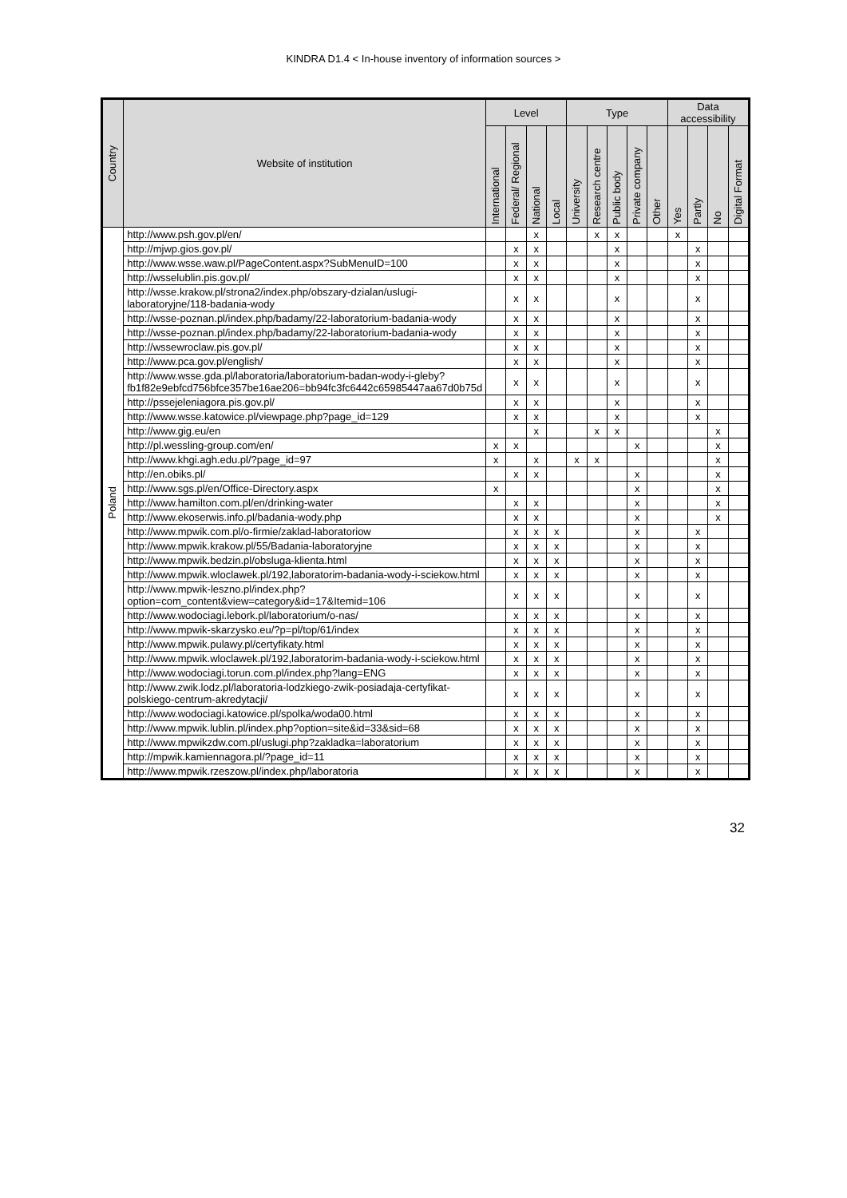KINDRA D1.4 < In-house inventory of information sources >
| Country | Website of institution | Level | | | | Type | | | | | Data accessibility | | | |
| --- | --- | --- | --- | --- | --- | --- | --- | --- | --- | --- | --- | --- | --- | --- |
| | | International | Federal/ Regional | National | Local | University | Research centre | Public body | Private company | Other | Yes | Partly | No | Digital Format |
| Poland | http://www.psh.gov.pl/en/ | | | x | | | x | x | | | x | | | |
| | http://mjwp.gios.gov.pl/ | | x | x | | | | x | | | | x | | |
| | http://www.wsse.waw.pl/PageContent.aspx?SubMenuID=100 | | x | x | | | | x | | | | x | | |
| | http://wsselublin.pis.gov.pl/ | | x | x | | | | x | | | | x | | |
| | http://wsse.krakow.pl/strona2/index.php/obszary-dzialan/uslugi-laboratoryjne/118-badania-wody | | x | x | | | | x | | | | x | | |
| | http://wsse-poznan.pl/index.php/badamy/22-laboratorium-badania-wody | | x | x | | | | x | | | | x | | |
| | http://wsse-poznan.pl/index.php/badamy/22-laboratorium-badania-wody | | x | x | | | | x | | | | x | | |
| | http://wssewroclaw.pis.gov.pl/ | | x | x | | | | x | | | | x | | |
| | http://www.pca.gov.pl/english/ | | x | x | | | | x | | | | x | | |
| | http://www.wsse.gda.pl/laboratoria/laboratorium-badan-wody-i-gleby?fb1f82e9ebfcd756bfce357be16ae206=bb94fc3fc6442c65985447aa67d0b75d | | x | x | | | | x | | | | x | | |
| | http://pssejeleniagora.pis.gov.pl/ | | x | x | | | | x | | | | x | | |
| | http://www.wsse.katowice.pl/viewpage.php?page_id=129 | | x | x | | | | x | | | | x | | |
| | http://www.gig.eu/en | | | x | | | x | x | | | | | x | |
| | http://pl.wessling-group.com/en/ | x | x | | | | | | x | | | | x | |
| | http://www.khgi.agh.edu.pl/?page_id=97 | x | | x | | x | x | | | | | | x | |
| | http://en.obiks.pl/ | | x | x | | | | | x | | | | x | |
| | http://www.sgs.pl/en/Office-Directory.aspx | x | | | | | | | x | | | | x | |
| | http://www.hamilton.com.pl/en/drinking-water | | x | x | | | | | x | | | | x | |
| | http://www.ekoserwis.info.pl/badania-wody.php | | x | x | | | | | x | | | | x | |
| | http://www.mpwik.com.pl/o-firmie/zaklad-laboratoriow | | x | x | x | | | | x | | | x | | |
| | http://www.mpwik.krakow.pl/55/Badania-laboratoryjne | | x | x | x | | | | x | | | x | | |
| | http://www.mpwik.bedzin.pl/obsluga-klienta.html | | x | x | x | | | | x | | | x | | |
| | http://www.mpwik.wloclawek.pl/192,laboratorim-badania-wody-i-sciekow.html | | x | x | x | | | | x | | | x | | |
| | http://www.mpwik-leszno.pl/index.php?option=com_content&view=category&id=17&Itemid=106 | | x | x | x | | | | x | | | x | | |
| | http://www.wodociagi.lebork.pl/laboratorium/o-nas/ | | x | x | x | | | | x | | | x | | |
| | http://www.mpwik-skarzysko.eu/?p=pl/top/61/index | | x | x | x | | | | x | | | x | | |
| | http://www.mpwik.pulawy.pl/certyfikaty.html | | x | x | x | | | | x | | | x | | |
| | http://www.mpwik.wloclawek.pl/192,laboratorim-badania-wody-i-sciekow.html | | x | x | x | | | | x | | | x | | |
| | http://www.wodociagi.torun.com.pl/index.php?lang=ENG | | x | x | x | | | | x | | | x | | |
| | http://www.zwik.lodz.pl/laboratoria-lodzkiego-zwik-posiadaja-certyfikat-polskiego-centrum-akredytacji/ | | x | x | x | | | | x | | | x | | |
| | http://www.wodociagi.katowice.pl/spolka/woda00.html | | x | x | x | | | | x | | | x | | |
| | http://www.mpwik.lublin.pl/index.php?option=site&id=33&sid=68 | | x | x | x | | | | x | | | x | | |
| | http://www.mpwikzdw.com.pl/uslugi.php?zakladka=laboratorium | | x | x | x | | | | x | | | x | | |
| | http://mpwik.kamiennagora.pl/?page_id=11 | | x | x | x | | | | x | | | x | | |
| | http://www.mpwik.rzeszow.pl/index.php/laboratoria | | x | x | x | | | | x | | | x | | |
32